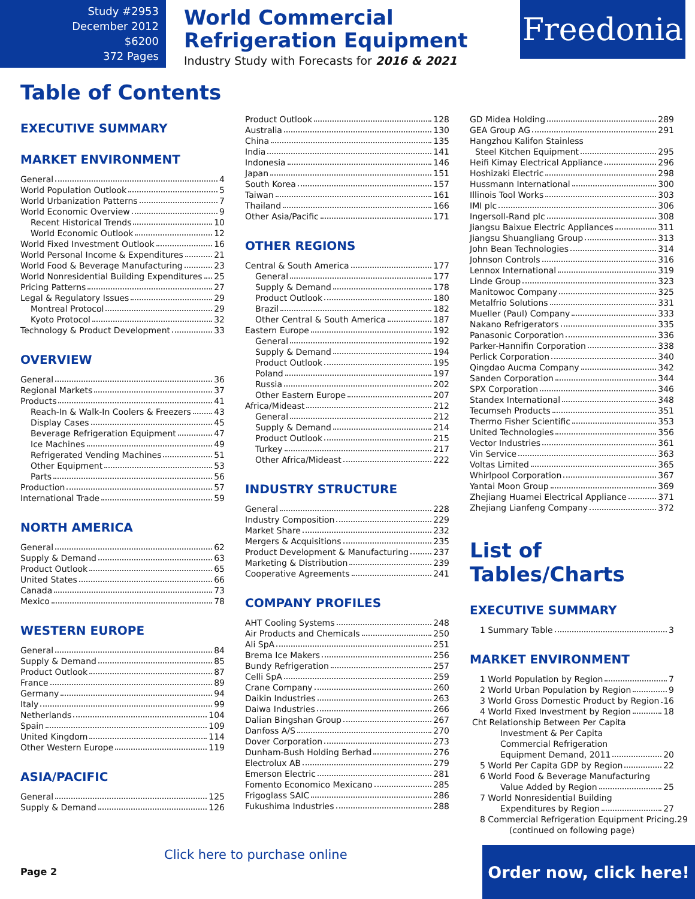Study #2953
December 2012
$6200
372 Pages
World Commercial Refrigeration Equipment
Industry Study with Forecasts for 2016 & 2021
Freedonia
Table of Contents
EXECUTIVE SUMMARY
MARKET ENVIRONMENT
General 4
World Population Outlook 5
World Urbanization Patterns 7
World Economic Overview 9
Recent Historical Trends 10
World Economic Outlook 12
World Fixed Investment Outlook 16
World Personal Income & Expenditures 21
World Food & Beverage Manufacturing 23
World Nonresidential Building Expenditures 25
Pricing Patterns 27
Legal & Regulatory Issues 29
Montreal Protocol 29
Kyoto Protocol 32
Technology & Product Development 33
OVERVIEW
General 36
Regional Markets 37
Products 41
Reach-In & Walk-In Coolers & Freezers 43
Display Cases 45
Beverage Refrigeration Equipment 47
Ice Machines 49
Refrigerated Vending Machines 51
Other Equipment 53
Parts 56
Production 57
International Trade 59
NORTH AMERICA
General 62
Supply & Demand 63
Product Outlook 65
United States 66
Canada 73
Mexico 78
WESTERN EUROPE
General 84
Supply & Demand 85
Product Outlook 87
France 89
Germany 94
Italy 99
Netherlands 104
Spain 109
United Kingdom 114
Other Western Europe 119
ASIA/PACIFIC
General 125
Supply & Demand 126
Product Outlook 128
Australia 130
China 135
India 141
Indonesia 146
Japan 151
South Korea 157
Taiwan 161
Thailand 166
Other Asia/Pacific 171
OTHER REGIONS
Central & South America 177
General 177
Supply & Demand 178
Product Outlook 180
Brazil 182
Other Central & South America 187
Eastern Europe 192
General 192
Supply & Demand 194
Product Outlook 195
Poland 197
Russia 202
Other Eastern Europe 207
Africa/Mideast 212
General 212
Supply & Demand 214
Product Outlook 215
Turkey 217
Other Africa/Mideast 222
INDUSTRY STRUCTURE
General 228
Industry Composition 229
Market Share 232
Mergers & Acquisitions 235
Product Development & Manufacturing 237
Marketing & Distribution 239
Cooperative Agreements 241
COMPANY PROFILES
AHT Cooling Systems 248
Air Products and Chemicals 250
Ali SpA 251
Brema Ice Makers 256
Bundy Refrigeration 257
Celli SpA 259
Crane Company 260
Daikin Industries 263
Daiwa Industries 266
Dalian Bingshan Group 267
Danfoss A/S 270
Dover Corporation 273
Dunham-Bush Holding Berhad 276
Electrolux AB 279
Emerson Electric 281
Fomento Economico Mexicano 285
Frigoglass SAIC 286
Fukushima Industries 288
GD Midea Holding 289
GEA Group AG 291
Hangzhou Kalifon Stainless
Steel Kitchen Equipment 295
Heifi Kimay Electrical Appliance 296
Hoshizaki Electric 298
Hussmann International 300
Illinois Tool Works 303
IMI plc 306
Ingersoll-Rand plc 308
Jiangsu Baixue Electric Appliances 311
Jiangsu Shuangliang Group 313
John Bean Technologies 314
Johnson Controls 316
Lennox International 319
Linde Group 323
Manitowoc Company 325
Metalfrio Solutions 331
Mueller (Paul) Company 333
Nakano Refrigerators 335
Panasonic Corporation 336
Parker-Hannifin Corporation 338
Perlick Corporation 340
Qingdao Aucma Company 342
Sanden Corporation 344
SPX Corporation 346
Standex International 348
Tecumseh Products 351
Thermo Fisher Scientific 353
United Technologies 356
Vector Industries 361
Vin Service 363
Voltas Limited 365
Whirlpool Corporation 367
Yantai Moon Group 369
Zhejiang Huamei Electrical Appliance 371
Zhejiang Lianfeng Company 372
List of Tables/Charts
EXECUTIVE SUMMARY
1 Summary Table 3
MARKET ENVIRONMENT
1 World Population by Region 7
2 World Urban Population by Region 9
3 World Gross Domestic Product by Region 16
4 World Fixed Investment by Region 18
Cht Relationship Between Per Capita
Investment & Per Capita
Commercial Refrigeration
Equipment Demand, 2011 20
5 World Per Capita GDP by Region 22
6 World Food & Beverage Manufacturing
Value Added by Region 25
7 World Nonresidential Building
Expenditures by Region 27
8 Commercial Refrigeration Equipment Pricing.29
(continued on following page)
Page 2
Click here to purchase online
Order now, click here!